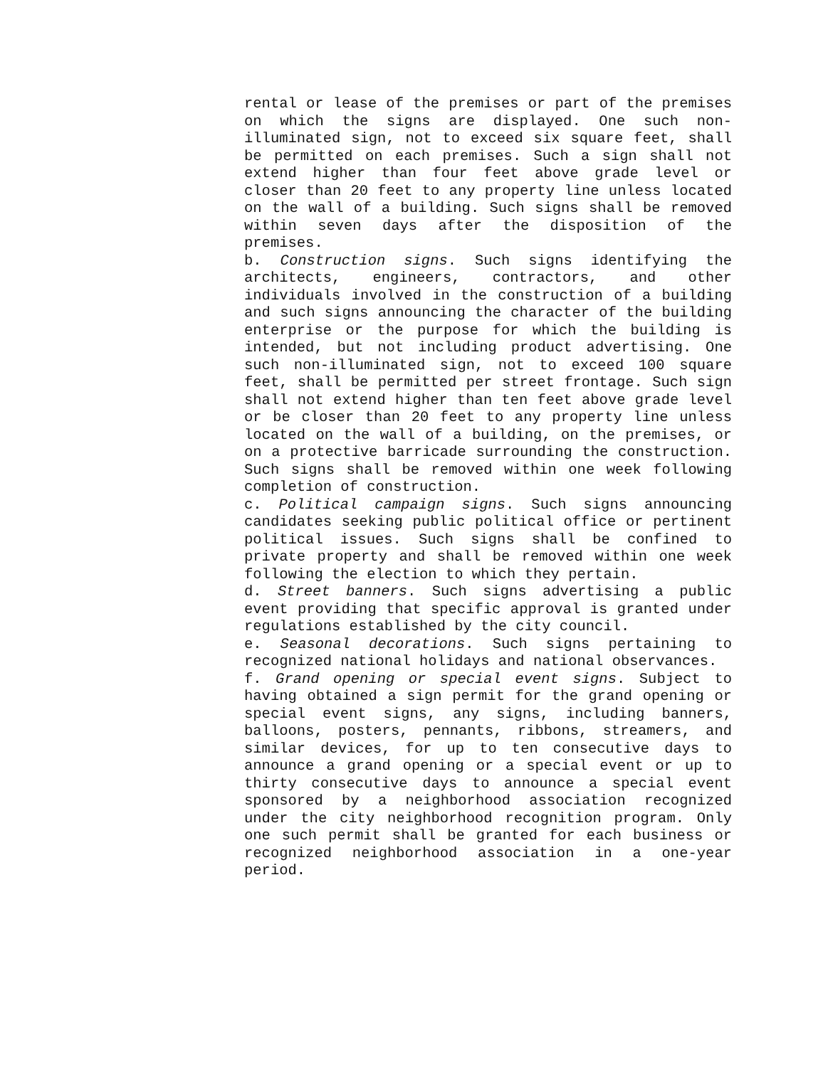rental or lease of the premises or part of the premises on which the signs are displayed. One such non-illuminated sign, not to exceed six square feet, shall be permitted on each premises. Such a sign shall not extend higher than four feet above grade level or closer than 20 feet to any property line unless located on the wall of a building. Such signs shall be removed within seven days after the disposition of the premises.
b. Construction signs. Such signs identifying the architects, engineers, contractors, and other individuals involved in the construction of a building and such signs announcing the character of the building enterprise or the purpose for which the building is intended, but not including product advertising. One such non-illuminated sign, not to exceed 100 square feet, shall be permitted per street frontage. Such sign shall not extend higher than ten feet above grade level or be closer than 20 feet to any property line unless located on the wall of a building, on the premises, or on a protective barricade surrounding the construction. Such signs shall be removed within one week following completion of construction.
c. Political campaign signs. Such signs announcing candidates seeking public political office or pertinent political issues. Such signs shall be confined to private property and shall be removed within one week following the election to which they pertain.
d. Street banners. Such signs advertising a public event providing that specific approval is granted under regulations established by the city council.
e. Seasonal decorations. Such signs pertaining to recognized national holidays and national observances.
f. Grand opening or special event signs. Subject to having obtained a sign permit for the grand opening or special event signs, any signs, including banners, balloons, posters, pennants, ribbons, streamers, and similar devices, for up to ten consecutive days to announce a grand opening or a special event or up to thirty consecutive days to announce a special event sponsored by a neighborhood association recognized under the city neighborhood recognition program. Only one such permit shall be granted for each business or recognized neighborhood association in a one-year period.